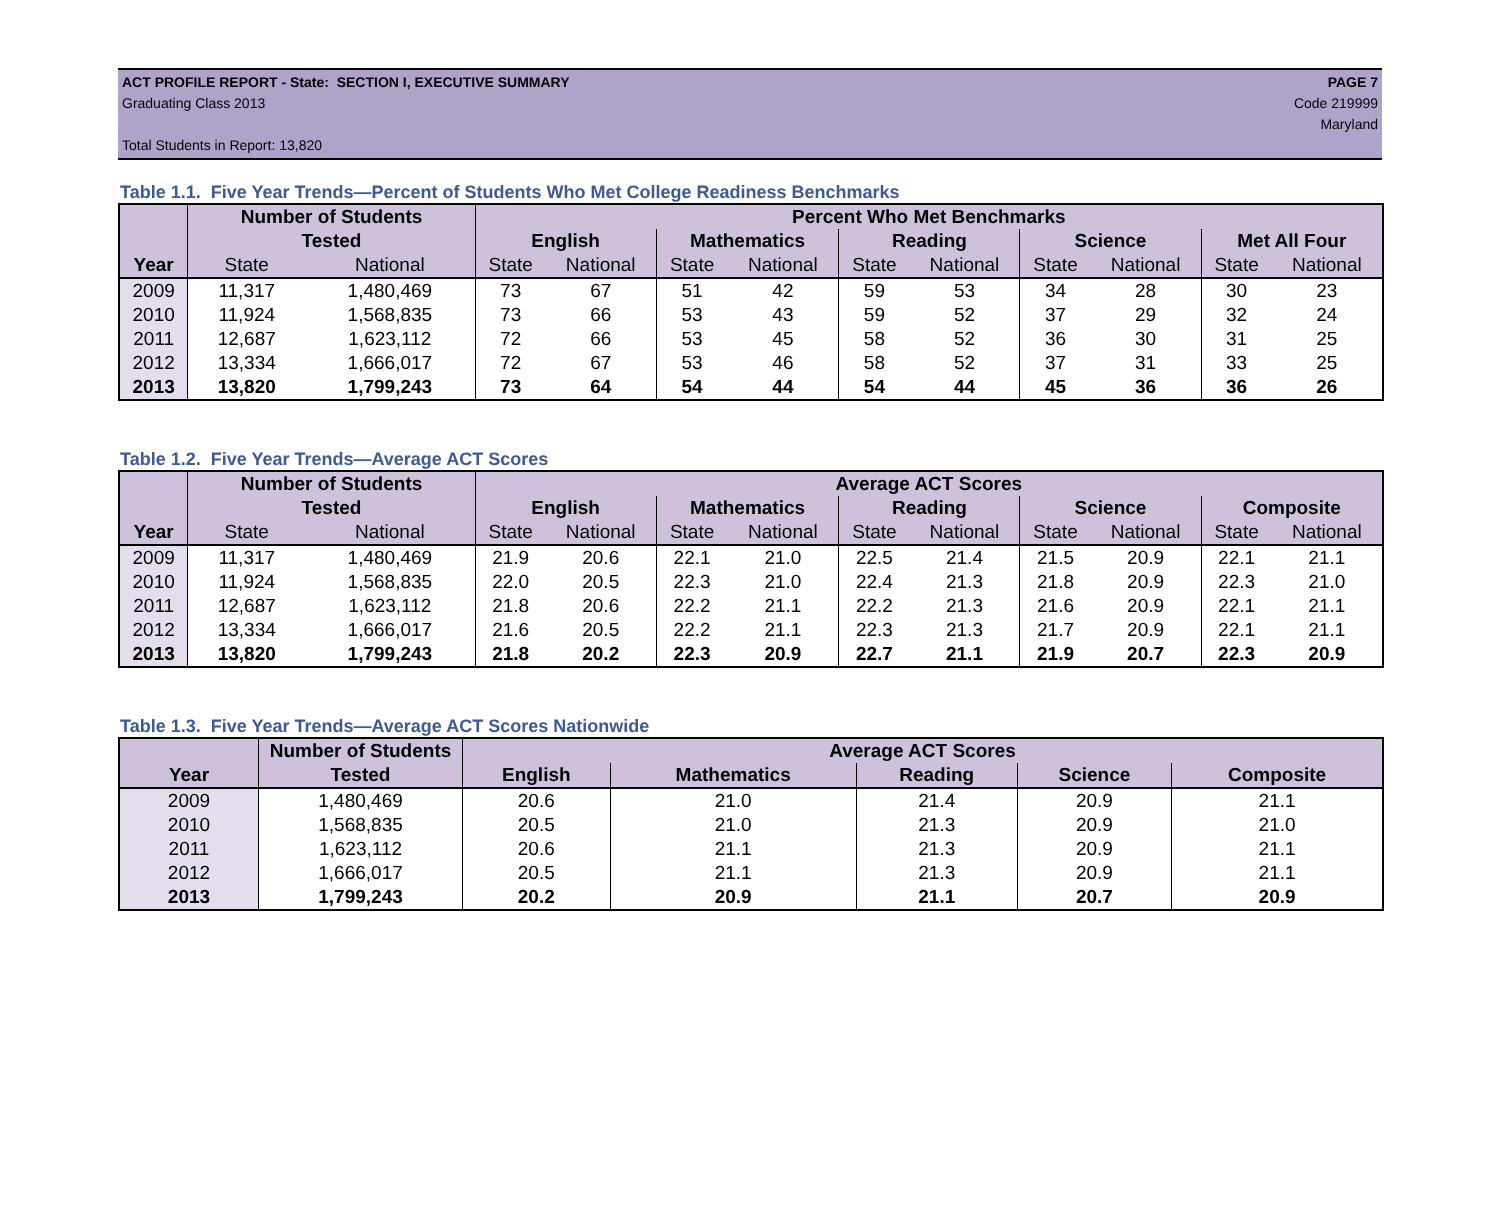ACT PROFILE REPORT - State: SECTION I, EXECUTIVE SUMMARY PAGE 7
Graduating Class 2013 Code 219999
Maryland
Total Students in Report: 13,820
Table 1.1. Five Year Trends—Percent of Students Who Met College Readiness Benchmarks
| | Number of Students | | Percent Who Met Benchmarks | | | | | | | | | |
| --- | --- | --- | --- | --- | --- | --- | --- | --- | --- | --- | --- | --- |
| | Tested | | English | | Mathematics | | Reading | | Science | | Met All Four | |
| Year | State | National | State | National | State | National | State | National | State | National | State | National |
| 2009 | 11,317 | 1,480,469 | 73 | 67 | 51 | 42 | 59 | 53 | 34 | 28 | 30 | 23 |
| 2010 | 11,924 | 1,568,835 | 73 | 66 | 53 | 43 | 59 | 52 | 37 | 29 | 32 | 24 |
| 2011 | 12,687 | 1,623,112 | 72 | 66 | 53 | 45 | 58 | 52 | 36 | 30 | 31 | 25 |
| 2012 | 13,334 | 1,666,017 | 72 | 67 | 53 | 46 | 58 | 52 | 37 | 31 | 33 | 25 |
| 2013 | 13,820 | 1,799,243 | 73 | 64 | 54 | 44 | 54 | 44 | 45 | 36 | 36 | 26 |
Table 1.2. Five Year Trends—Average ACT Scores
| | Number of Students | | Average ACT Scores | | | | | | | | | |
| --- | --- | --- | --- | --- | --- | --- | --- | --- | --- | --- | --- | --- |
| | Tested | | English | | Mathematics | | Reading | | Science | | Composite | |
| Year | State | National | State | National | State | National | State | National | State | National | State | National |
| 2009 | 11,317 | 1,480,469 | 21.9 | 20.6 | 22.1 | 21.0 | 22.5 | 21.4 | 21.5 | 20.9 | 22.1 | 21.1 |
| 2010 | 11,924 | 1,568,835 | 22.0 | 20.5 | 22.3 | 21.0 | 22.4 | 21.3 | 21.8 | 20.9 | 22.3 | 21.0 |
| 2011 | 12,687 | 1,623,112 | 21.8 | 20.6 | 22.2 | 21.1 | 22.2 | 21.3 | 21.6 | 20.9 | 22.1 | 21.1 |
| 2012 | 13,334 | 1,666,017 | 21.6 | 20.5 | 22.2 | 21.1 | 22.3 | 21.3 | 21.7 | 20.9 | 22.1 | 21.1 |
| 2013 | 13,820 | 1,799,243 | 21.8 | 20.2 | 22.3 | 20.9 | 22.7 | 21.1 | 21.9 | 20.7 | 22.3 | 20.9 |
Table 1.3. Five Year Trends—Average ACT Scores Nationwide
| | Number of Students | Average ACT Scores | | | | |
| --- | --- | --- | --- | --- | --- | --- |
| Year | Tested | English | Mathematics | Reading | Science | Composite |
| 2009 | 1,480,469 | 20.6 | 21.0 | 21.4 | 20.9 | 21.1 |
| 2010 | 1,568,835 | 20.5 | 21.0 | 21.3 | 20.9 | 21.0 |
| 2011 | 1,623,112 | 20.6 | 21.1 | 21.3 | 20.9 | 21.1 |
| 2012 | 1,666,017 | 20.5 | 21.1 | 21.3 | 20.9 | 21.1 |
| 2013 | 1,799,243 | 20.2 | 20.9 | 21.1 | 20.7 | 20.9 |